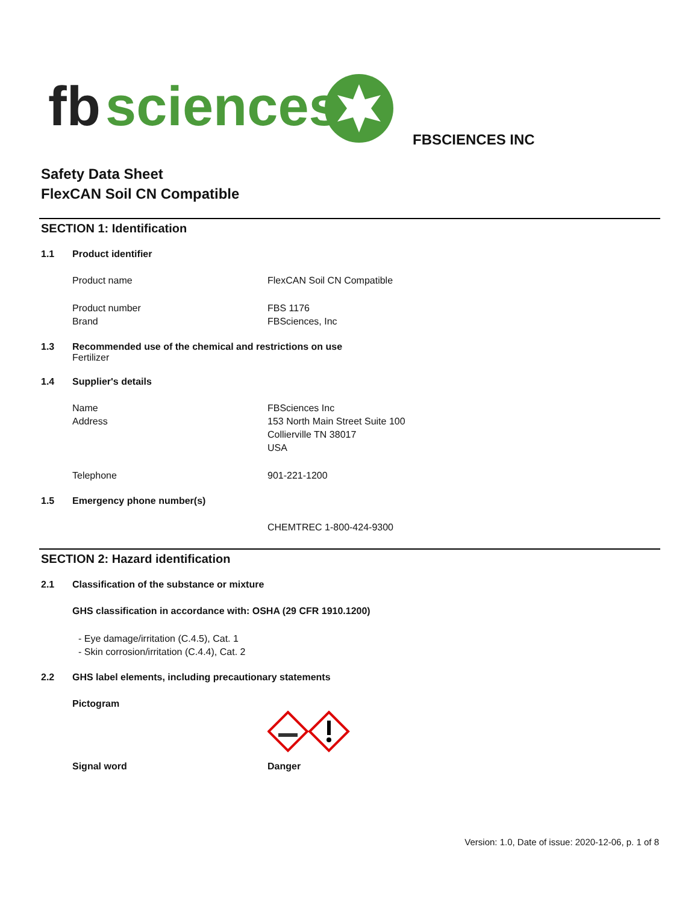fb
sciences
FBSCIENCES INC
Safety Data Sheet
FlexCAN Soil CN Compatible
SECTION 1: Identification
1.1 Product identifier
Product name FlexCAN Soil CN Compatible
Product number
Brand FBS 1176
FBSciences, Inc
1.3 Recommended use of the chemical and restrictions on use
Fertilizer
1.4 Supplier's details
Name
Address FBSciences Inc
153 North Main Street Suite 100
Collierville TN 38017
USA
Telephone 901-221-1200
1.5 Emergency phone number(s)
CHEMTREC 1-800-424-9300
SECTION 2: Hazard identification
2.1 Classification of the substance or mixture
GHS classification in accordance with: OSHA (29 CFR 1910.1200)
- Eye damage/irritation (C.4.5), Cat. 1
- Skin corrosion/irritation (C.4.4), Cat. 2
2.2 GHS label elements, including precautionary statements
Pictogram
Signal word Danger
Version: 1.0, Date of issue: 2020-12-06, p. 1 of 8